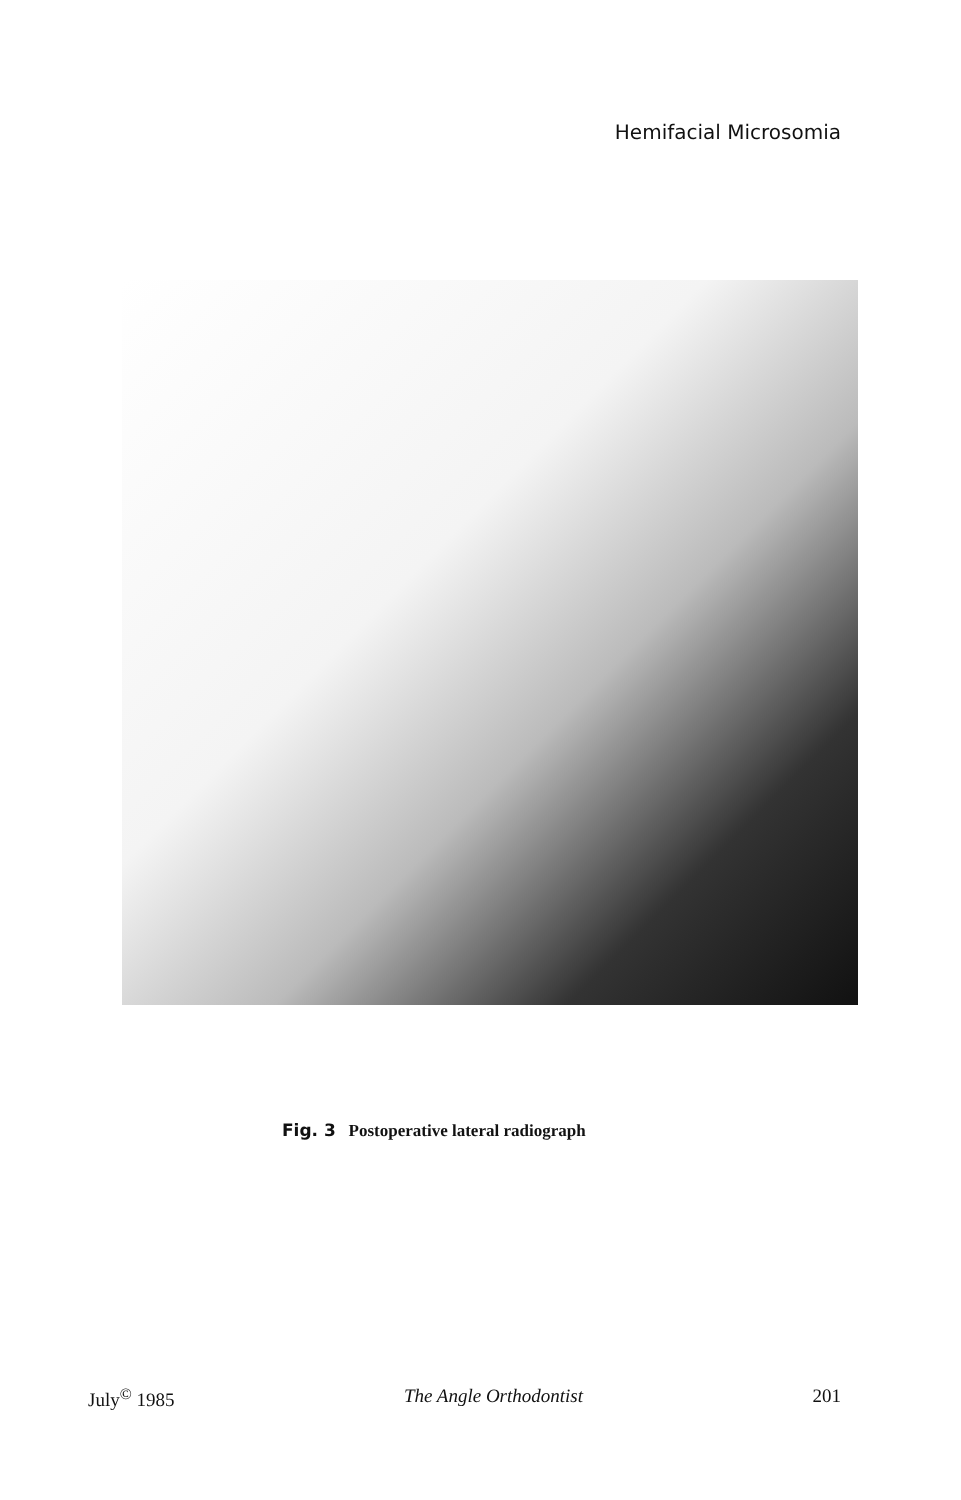Hemifacial Microsomia
Fig. 3 Postoperative lateral radiograph
July<sup>©</sup> 1985 The Angle Orthodontist 201